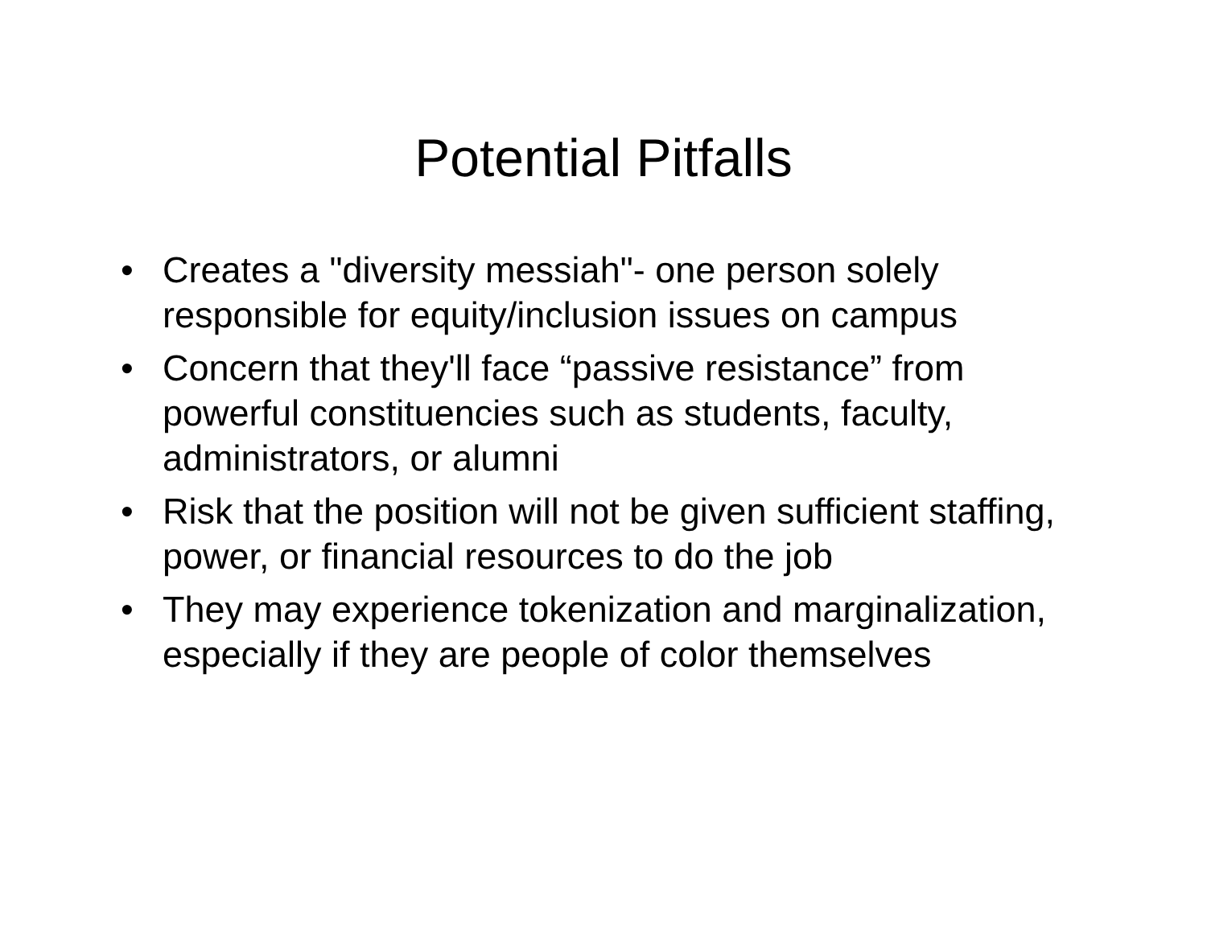Potential Pitfalls
• Creates a "diversity messiah"- one person solely responsible for equity/inclusion issues on campus
• Concern that they'll face “passive resistance” from powerful constituencies such as students, faculty, administrators, or alumni
• Risk that the position will not be given sufficient staffing, power, or financial resources to do the job
• They may experience tokenization and marginalization, especially if they are people of color themselves